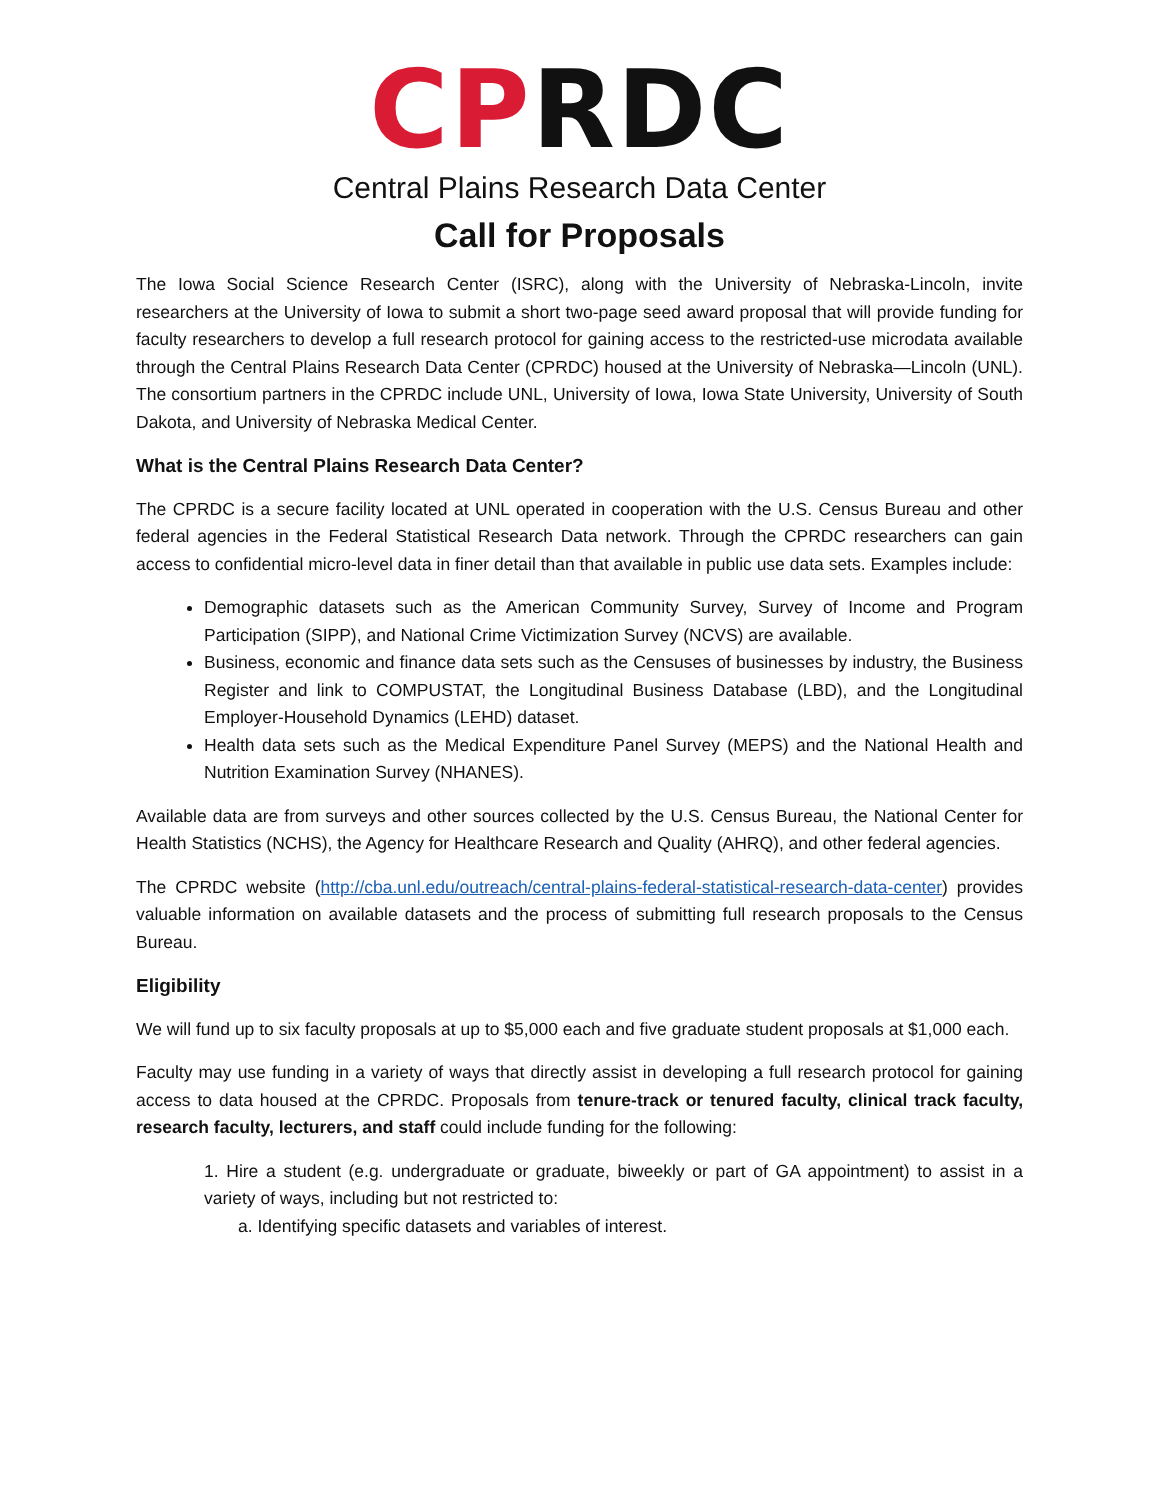CPRDC
Central Plains Research Data Center
Call for Proposals
The Iowa Social Science Research Center (ISRC), along with the University of Nebraska-Lincoln, invite researchers at the University of Iowa to submit a short two-page seed award proposal that will provide funding for faculty researchers to develop a full research protocol for gaining access to the restricted-use microdata available through the Central Plains Research Data Center (CPRDC) housed at the University of Nebraska—Lincoln (UNL). The consortium partners in the CPRDC include UNL, University of Iowa, Iowa State University, University of South Dakota, and University of Nebraska Medical Center.
What is the Central Plains Research Data Center?
The CPRDC is a secure facility located at UNL operated in cooperation with the U.S. Census Bureau and other federal agencies in the Federal Statistical Research Data network. Through the CPRDC researchers can gain access to confidential micro-level data in finer detail than that available in public use data sets. Examples include:
Demographic datasets such as the American Community Survey, Survey of Income and Program Participation (SIPP), and National Crime Victimization Survey (NCVS) are available.
Business, economic and finance data sets such as the Censuses of businesses by industry, the Business Register and link to COMPUSTAT, the Longitudinal Business Database (LBD), and the Longitudinal Employer-Household Dynamics (LEHD) dataset.
Health data sets such as the Medical Expenditure Panel Survey (MEPS) and the National Health and Nutrition Examination Survey (NHANES).
Available data are from surveys and other sources collected by the U.S. Census Bureau, the National Center for Health Statistics (NCHS), the Agency for Healthcare Research and Quality (AHRQ), and other federal agencies.
The CPRDC website (http://cba.unl.edu/outreach/central-plains-federal-statistical-research-data-center) provides valuable information on available datasets and the process of submitting full research proposals to the Census Bureau.
Eligibility
We will fund up to six faculty proposals at up to $5,000 each and five graduate student proposals at $1,000 each.
Faculty may use funding in a variety of ways that directly assist in developing a full research protocol for gaining access to data housed at the CPRDC. Proposals from tenure-track or tenured faculty, clinical track faculty, research faculty, lecturers, and staff could include funding for the following:
1. Hire a student (e.g. undergraduate or graduate, biweekly or part of GA appointment) to assist in a variety of ways, including but not restricted to:
a. Identifying specific datasets and variables of interest.